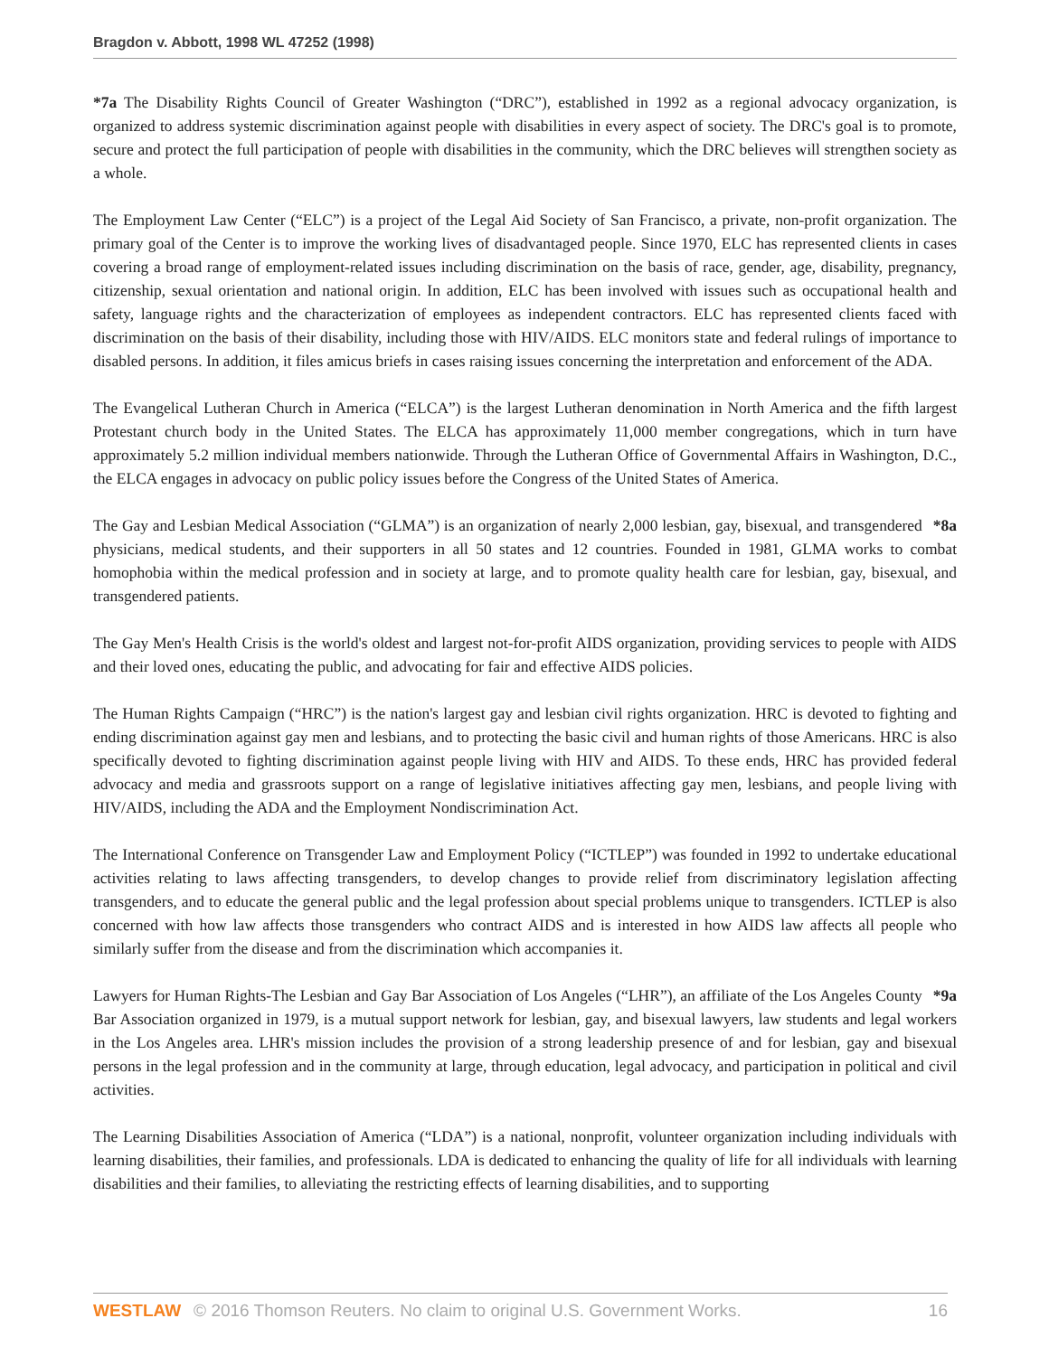Bragdon v. Abbott, 1998 WL 47252 (1998)
*7a The Disability Rights Council of Greater Washington (“DRC”), established in 1992 as a regional advocacy organization, is organized to address systemic discrimination against people with disabilities in every aspect of society. The DRC's goal is to promote, secure and protect the full participation of people with disabilities in the community, which the DRC believes will strengthen society as a whole.
The Employment Law Center (“ELC”) is a project of the Legal Aid Society of San Francisco, a private, non-profit organization. The primary goal of the Center is to improve the working lives of disadvantaged people. Since 1970, ELC has represented clients in cases covering a broad range of employment-related issues including discrimination on the basis of race, gender, age, disability, pregnancy, citizenship, sexual orientation and national origin. In addition, ELC has been involved with issues such as occupational health and safety, language rights and the characterization of employees as independent contractors. ELC has represented clients faced with discrimination on the basis of their disability, including those with HIV/AIDS. ELC monitors state and federal rulings of importance to disabled persons. In addition, it files amicus briefs in cases raising issues concerning the interpretation and enforcement of the ADA.
The Evangelical Lutheran Church in America (“ELCA”) is the largest Lutheran denomination in North America and the fifth largest Protestant church body in the United States. The ELCA has approximately 11,000 member congregations, which in turn have approximately 5.2 million individual members nationwide. Through the Lutheran Office of Governmental Affairs in Washington, D.C., the ELCA engages in advocacy on public policy issues before the Congress of the United States of America.
*8a The Gay and Lesbian Medical Association (“GLMA”) is an organization of nearly 2,000 lesbian, gay, bisexual, and transgendered physicians, medical students, and their supporters in all 50 states and 12 countries. Founded in 1981, GLMA works to combat homophobia within the medical profession and in society at large, and to promote quality health care for lesbian, gay, bisexual, and transgendered patients.
The Gay Men's Health Crisis is the world's oldest and largest not-for-profit AIDS organization, providing services to people with AIDS and their loved ones, educating the public, and advocating for fair and effective AIDS policies.
The Human Rights Campaign (“HRC”) is the nation's largest gay and lesbian civil rights organization. HRC is devoted to fighting and ending discrimination against gay men and lesbians, and to protecting the basic civil and human rights of those Americans. HRC is also specifically devoted to fighting discrimination against people living with HIV and AIDS. To these ends, HRC has provided federal advocacy and media and grassroots support on a range of legislative initiatives affecting gay men, lesbians, and people living with HIV/AIDS, including the ADA and the Employment Nondiscrimination Act.
The International Conference on Transgender Law and Employment Policy (“ICTLEP”) was founded in 1992 to undertake educational activities relating to laws affecting transgenders, to develop changes to provide relief from discriminatory legislation affecting transgenders, and to educate the general public and the legal profession about special problems unique to transgenders. ICTLEP is also concerned with how law affects those transgenders who contract AIDS and is interested in how AIDS law affects all people who similarly suffer from the disease and from the discrimination which accompanies it.
*9a Lawyers for Human Rights-The Lesbian and Gay Bar Association of Los Angeles (“LHR”), an affiliate of the Los Angeles County Bar Association organized in 1979, is a mutual support network for lesbian, gay, and bisexual lawyers, law students and legal workers in the Los Angeles area. LHR's mission includes the provision of a strong leadership presence of and for lesbian, gay and bisexual persons in the legal profession and in the community at large, through education, legal advocacy, and participation in political and civil activities.
The Learning Disabilities Association of America (“LDA”) is a national, nonprofit, volunteer organization including individuals with learning disabilities, their families, and professionals. LDA is dedicated to enhancing the quality of life for all individuals with learning disabilities and their families, to alleviating the restricting effects of learning disabilities, and to supporting
WESTLAW © 2016 Thomson Reuters. No claim to original U.S. Government Works. 16